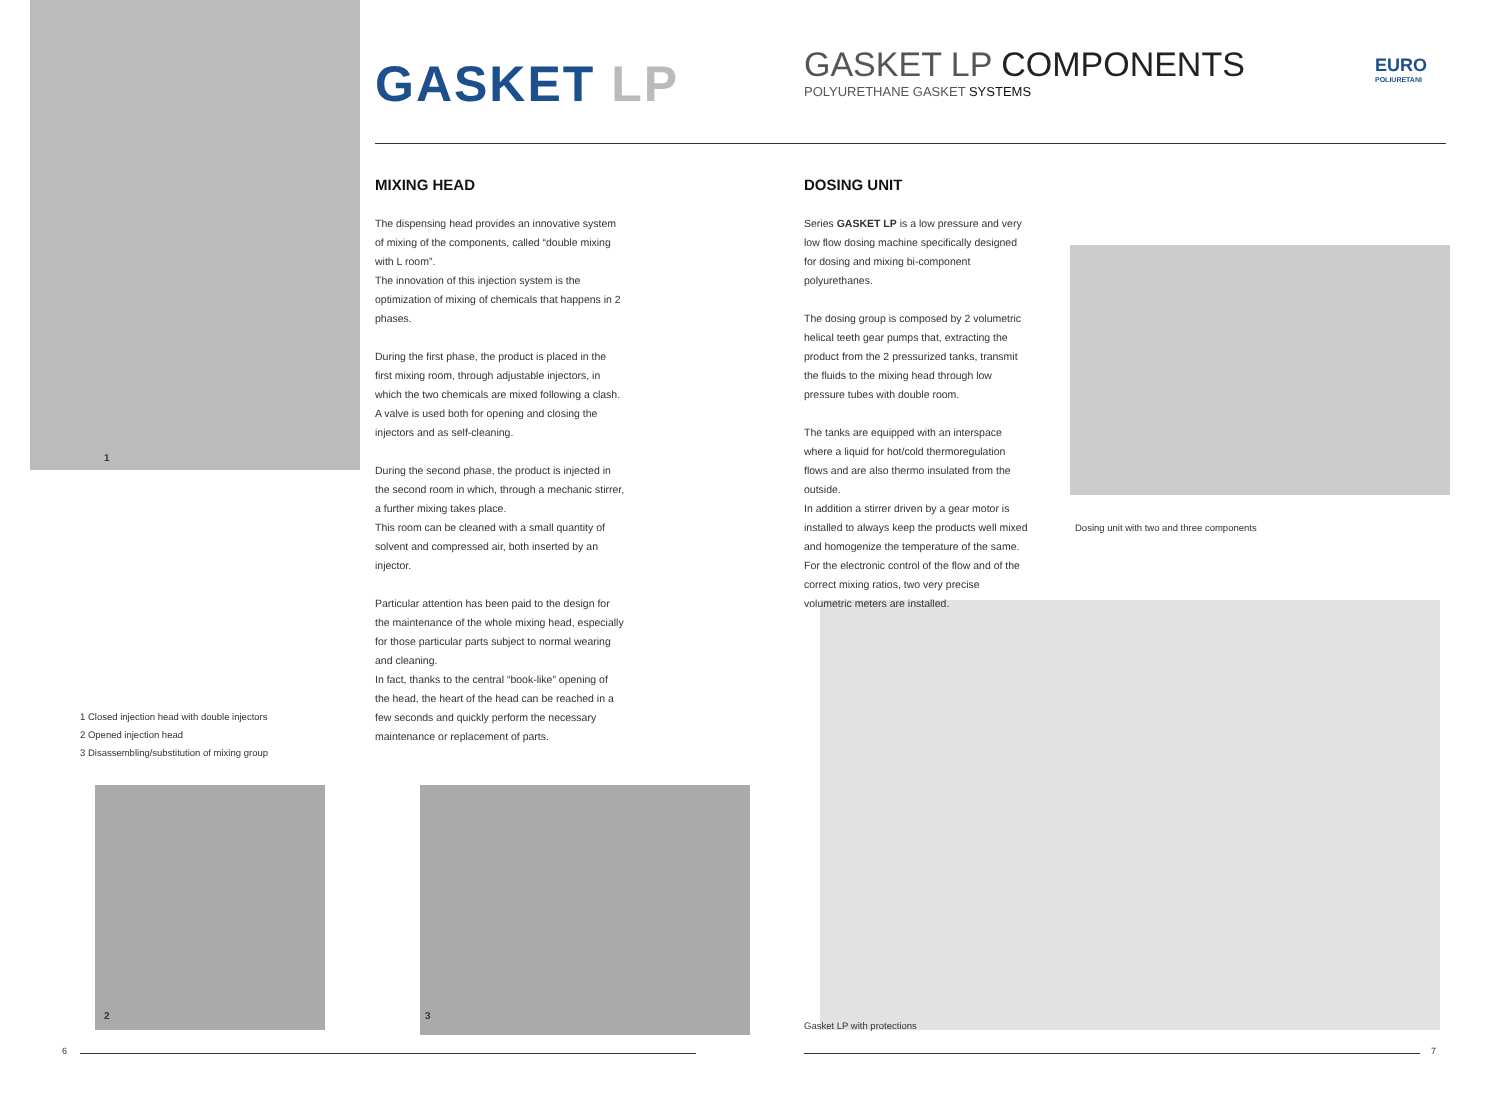GASKET LP
GASKET LP COMPONENTS
POLYURETHANE GASKET SYSTEMS
EURO
POLIURETANI
1
2 3
MIXING HEAD
The dispensing head provides an innovative system of mixing of the components, called “double mixing with L room”.
The innovation of this injection system is the optimization of mixing of chemicals that happens in 2 phases.
During the first phase, the product is placed in the first mixing room, through adjustable injectors, in which the two chemicals are mixed following a clash. A valve is used both for opening and closing the injectors and as self-cleaning.
During the second phase, the product is injected in the second room in which, through a mechanic stirrer, a further mixing takes place.
This room can be cleaned with a small quantity of solvent and compressed air, both inserted by an injector.
Particular attention has been paid to the design for the maintenance of the whole mixing head, especially for those particular parts subject to normal wearing and cleaning.
In fact, thanks to the central “book-like” opening of the head, the heart of the head can be reached in a few seconds and quickly perform the necessary maintenance or replacement of parts.
1 Closed injection head with double injectors
2 Opened injection head
3 Disassembling/substitution of mixing group
DOSING UNIT
Series GASKET LP is a low pressure and very low flow dosing machine specifically designed for dosing and mixing bi-component polyurethanes.
The dosing group is composed by 2 volumetric helical teeth gear pumps that, extracting the product from the 2 pressurized tanks, transmit the fluids to the mixing head through low pressure tubes with double room.
The tanks are equipped with an interspace where a liquid for hot/cold thermoregulation flows and are also thermo insulated from the outside.
In addition a stirrer driven by a gear motor is installed to always keep the products well mixed and homogenize the temperature of the same.
For the electronic control of the flow and of the correct mixing ratios, two very precise volumetric meters are installed.
Dosing unit with two and three components
Gasket LP with protections
6 7